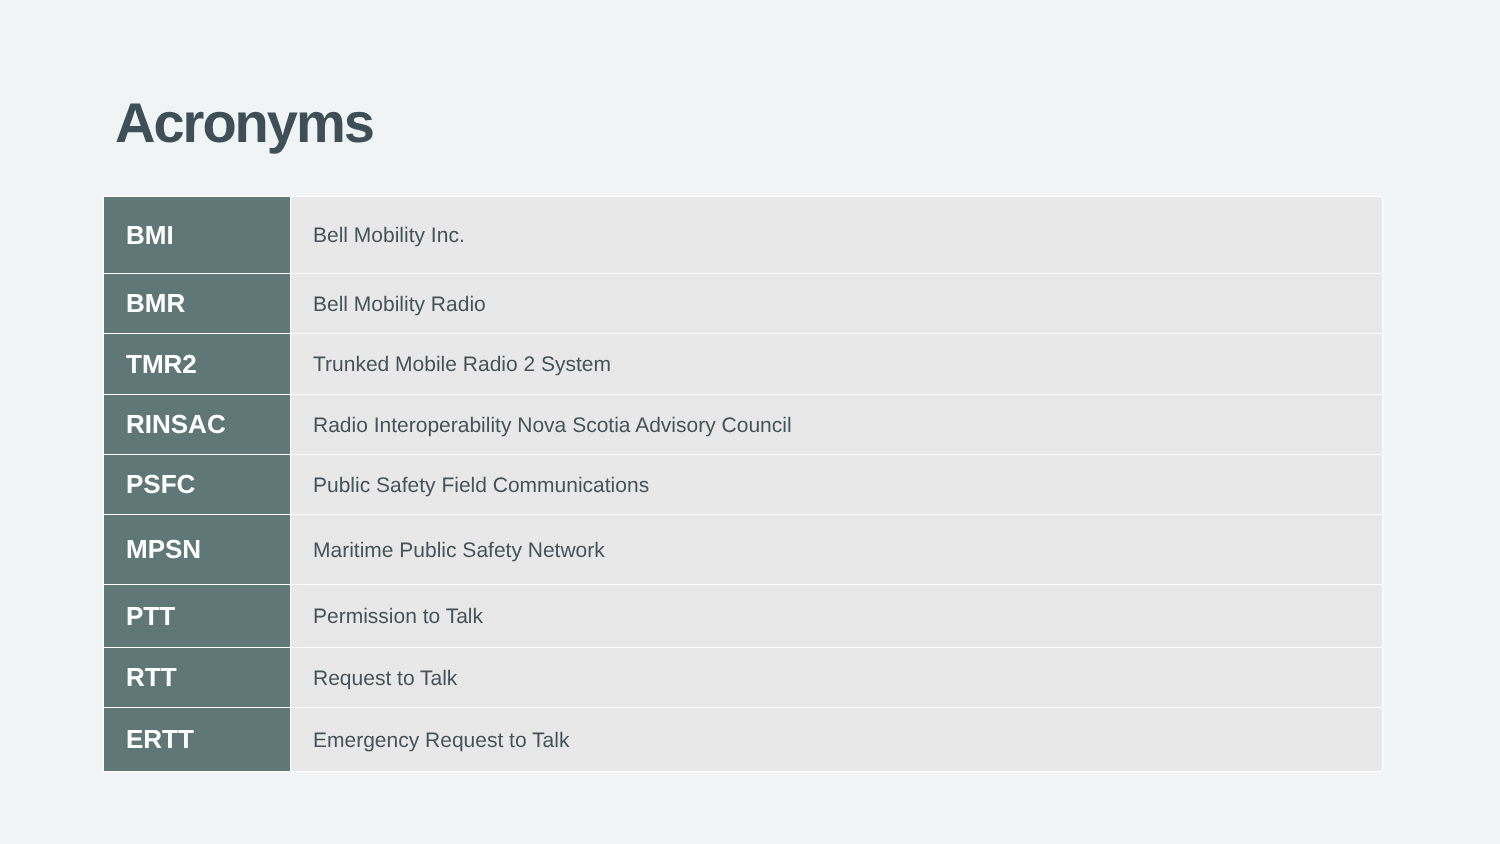Acronyms
| BMI | Bell Mobility Inc. |
| BMR | Bell Mobility Radio |
| TMR2 | Trunked Mobile Radio 2 System |
| RINSAC | Radio Interoperability Nova Scotia Advisory Council |
| PSFC | Public Safety Field Communications |
| MPSN | Maritime Public Safety Network |
| PTT | Permission to Talk |
| RTT | Request to Talk |
| ERTT | Emergency Request to Talk |